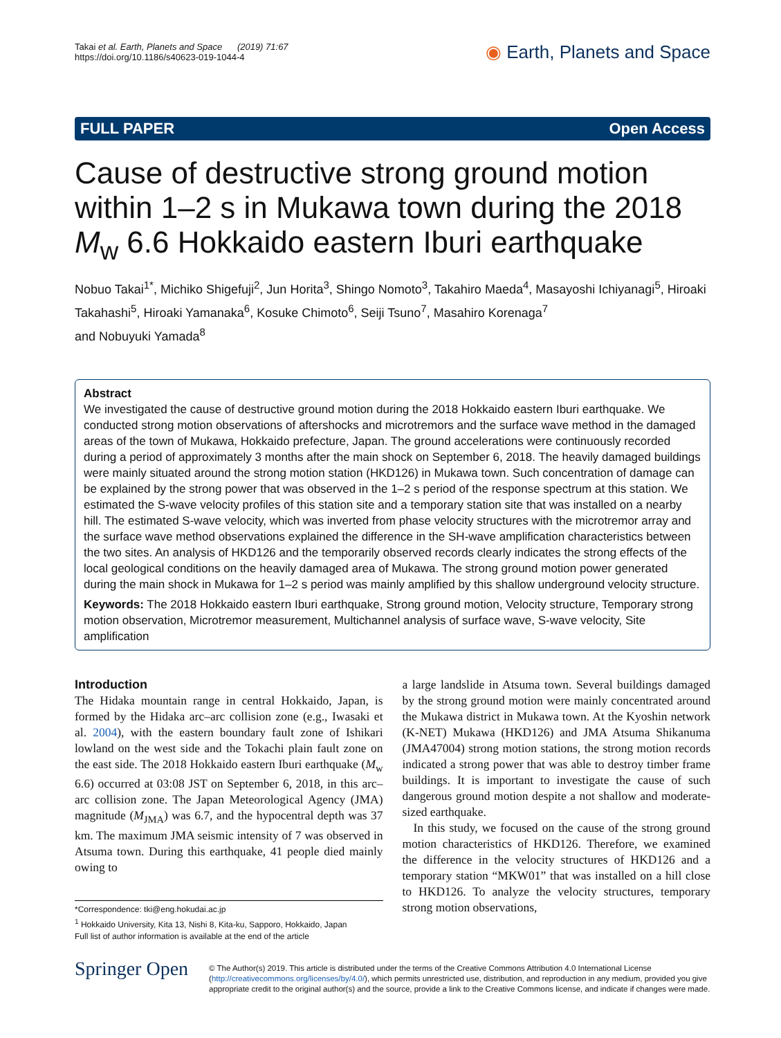Takai et al. Earth, Planets and Space (2019) 71:67
https://doi.org/10.1186/s40623-019-1044-4
◉ Earth, Planets and Space
FULL PAPER Open Access
Cause of destructive strong ground motion within 1–2 s in Mukawa town during the 2018 M<sub>w</sub> 6.6 Hokkaido eastern Iburi earthquake
Nobuo Takai<sup>1*</sup>, Michiko Shigefuji<sup>2</sup>, Jun Horita<sup>3</sup>, Shingo Nomoto<sup>3</sup>, Takahiro Maeda<sup>4</sup>, Masayoshi Ichiyanagi<sup>5</sup>, Hiroaki Takahashi<sup>5</sup>, Hiroaki Yamanaka<sup>6</sup>, Kosuke Chimoto<sup>6</sup>, Seiji Tsuno<sup>7</sup>, Masahiro Korenaga<sup>7</sup>
and Nobuyuki Yamada<sup>8</sup>
Abstract
We investigated the cause of destructive ground motion during the 2018 Hokkaido eastern Iburi earthquake. We conducted strong motion observations of aftershocks and microtremors and the surface wave method in the damaged areas of the town of Mukawa, Hokkaido prefecture, Japan. The ground accelerations were continuously recorded during a period of approximately 3 months after the main shock on September 6, 2018. The heavily damaged buildings were mainly situated around the strong motion station (HKD126) in Mukawa town. Such concentration of damage can be explained by the strong power that was observed in the 1–2 s period of the response spectrum at this station. We estimated the S-wave velocity profiles of this station site and a temporary station site that was installed on a nearby hill. The estimated S-wave velocity, which was inverted from phase velocity structures with the microtremor array and the surface wave method observations explained the difference in the SH-wave amplification characteristics between the two sites. An analysis of HKD126 and the temporarily observed records clearly indicates the strong effects of the local geological conditions on the heavily damaged area of Mukawa. The strong ground motion power generated during the main shock in Mukawa for 1–2 s period was mainly amplified by this shallow underground velocity structure.
Keywords: The 2018 Hokkaido eastern Iburi earthquake, Strong ground motion, Velocity structure, Temporary strong motion observation, Microtremor measurement, Multichannel analysis of surface wave, S-wave velocity, Site amplification
Introduction
The Hidaka mountain range in central Hokkaido, Japan, is formed by the Hidaka arc–arc collision zone (e.g., Iwasaki et al. 2004), with the eastern boundary fault zone of Ishikari lowland on the west side and the Tokachi plain fault zone on the east side. The 2018 Hokkaido eastern Iburi earthquake (M<sub>w</sub> 6.6) occurred at 03:08 JST on September 6, 2018, in this arc–arc collision zone. The Japan Meteorological Agency (JMA) magnitude (M<sub>JMA</sub>) was 6.7, and the hypocentral depth was 37 km. The maximum JMA seismic intensity of 7 was observed in Atsuma town. During this earthquake, 41 people died mainly owing to
*Correspondence: tki@eng.hokudai.ac.jp
<sup>1</sup> Hokkaido University, Kita 13, Nishi 8, Kita-ku, Sapporo, Hokkaido, Japan
Full list of author information is available at the end of the article
a large landslide in Atsuma town. Several buildings damaged by the strong ground motion were mainly concentrated around the Mukawa district in Mukawa town. At the Kyoshin network (K-NET) Mukawa (HKD126) and JMA Atsuma Shikanuma (JMA47004) strong motion stations, the strong motion records indicated a strong power that was able to destroy timber frame buildings. It is important to investigate the cause of such dangerous ground motion despite a not shallow and moderate-sized earthquake.
In this study, we focused on the cause of the strong ground motion characteristics of HKD126. Therefore, we examined the difference in the velocity structures of HKD126 and a temporary station “MKW01” that was installed on a hill close to HKD126. To analyze the velocity structures, temporary strong motion observations,
Springer Open
© The Author(s) 2019. This article is distributed under the terms of the Creative Commons Attribution 4.0 International License (http://creativecommons.org/licenses/by/4.0/), which permits unrestricted use, distribution, and reproduction in any medium, provided you give appropriate credit to the original author(s) and the source, provide a link to the Creative Commons license, and indicate if changes were made.